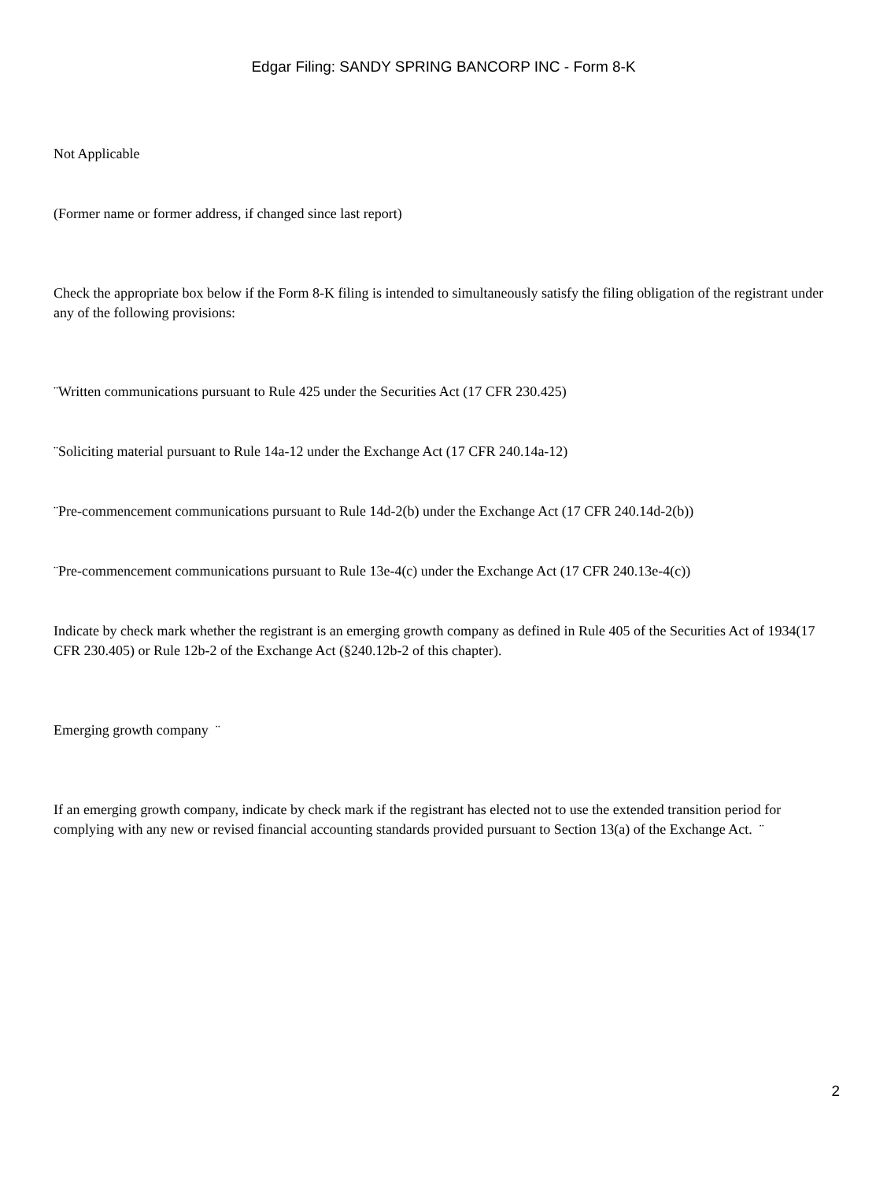Edgar Filing: SANDY SPRING BANCORP INC - Form 8-K
Not Applicable
(Former name or former address, if changed since last report)
Check the appropriate box below if the Form 8-K filing is intended to simultaneously satisfy the filing obligation of the registrant under any of the following provisions:
¨Written communications pursuant to Rule 425 under the Securities Act (17 CFR 230.425)
¨Soliciting material pursuant to Rule 14a-12 under the Exchange Act (17 CFR 240.14a-12)
¨Pre-commencement communications pursuant to Rule 14d-2(b) under the Exchange Act (17 CFR 240.14d-2(b))
¨Pre-commencement communications pursuant to Rule 13e-4(c) under the Exchange Act (17 CFR 240.13e-4(c))
Indicate by check mark whether the registrant is an emerging growth company as defined in Rule 405 of the Securities Act of 1934(17 CFR 230.405) or Rule 12b-2 of the Exchange Act (§240.12b-2 of this chapter).
Emerging growth company ¨
If an emerging growth company, indicate by check mark if the registrant has elected not to use the extended transition period for complying with any new or revised financial accounting standards provided pursuant to Section 13(a) of the Exchange Act. ¨
2